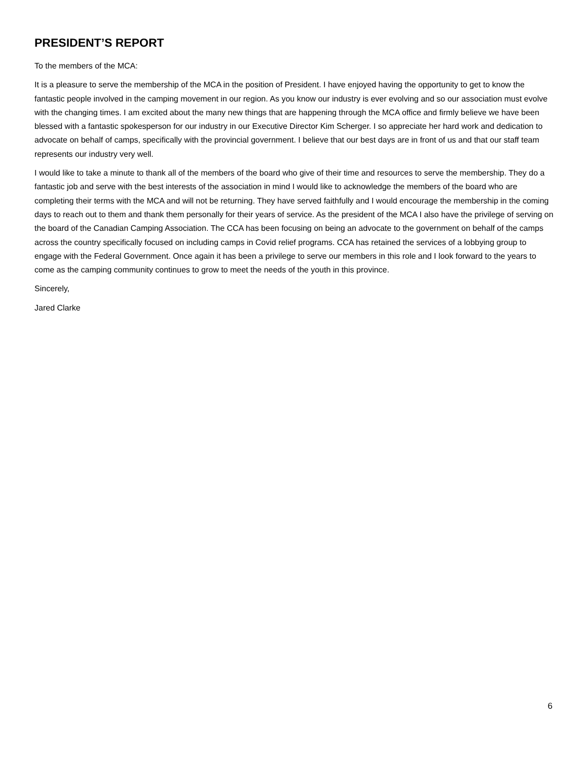PRESIDENT’S REPORT
To the members of the MCA:
It is a pleasure to serve the membership of the MCA in the position of President. I have enjoyed having the opportunity to get to know the fantastic people involved in the camping movement in our region. As you know our industry is ever evolving and so our association must evolve with the changing times. I am excited about the many new things that are happening through the MCA office and firmly believe we have been blessed with a fantastic spokesperson for our industry in our Executive Director Kim Scherger. I so appreciate her hard work and dedication to advocate on behalf of camps, specifically with the provincial government. I believe that our best days are in front of us and that our staff team represents our industry very well.
I would like to take a minute to thank all of the members of the board who give of their time and resources to serve the membership. They do a fantastic job and serve with the best interests of the association in mind I would like to acknowledge the members of the board who are completing their terms with the MCA and will not be returning. They have served faithfully and I would encourage the membership in the coming days to reach out to them and thank them personally for their years of service. As the president of the MCA I also have the privilege of serving on the board of the Canadian Camping Association. The CCA has been focusing on being an advocate to the government on behalf of the camps across the country specifically focused on including camps in Covid relief programs. CCA has retained the services of a lobbying group to engage with the Federal Government. Once again it has been a privilege to serve our members in this role and I look forward to the years to come as the camping community continues to grow to meet the needs of the youth in this province.
Sincerely,
Jared Clarke
6